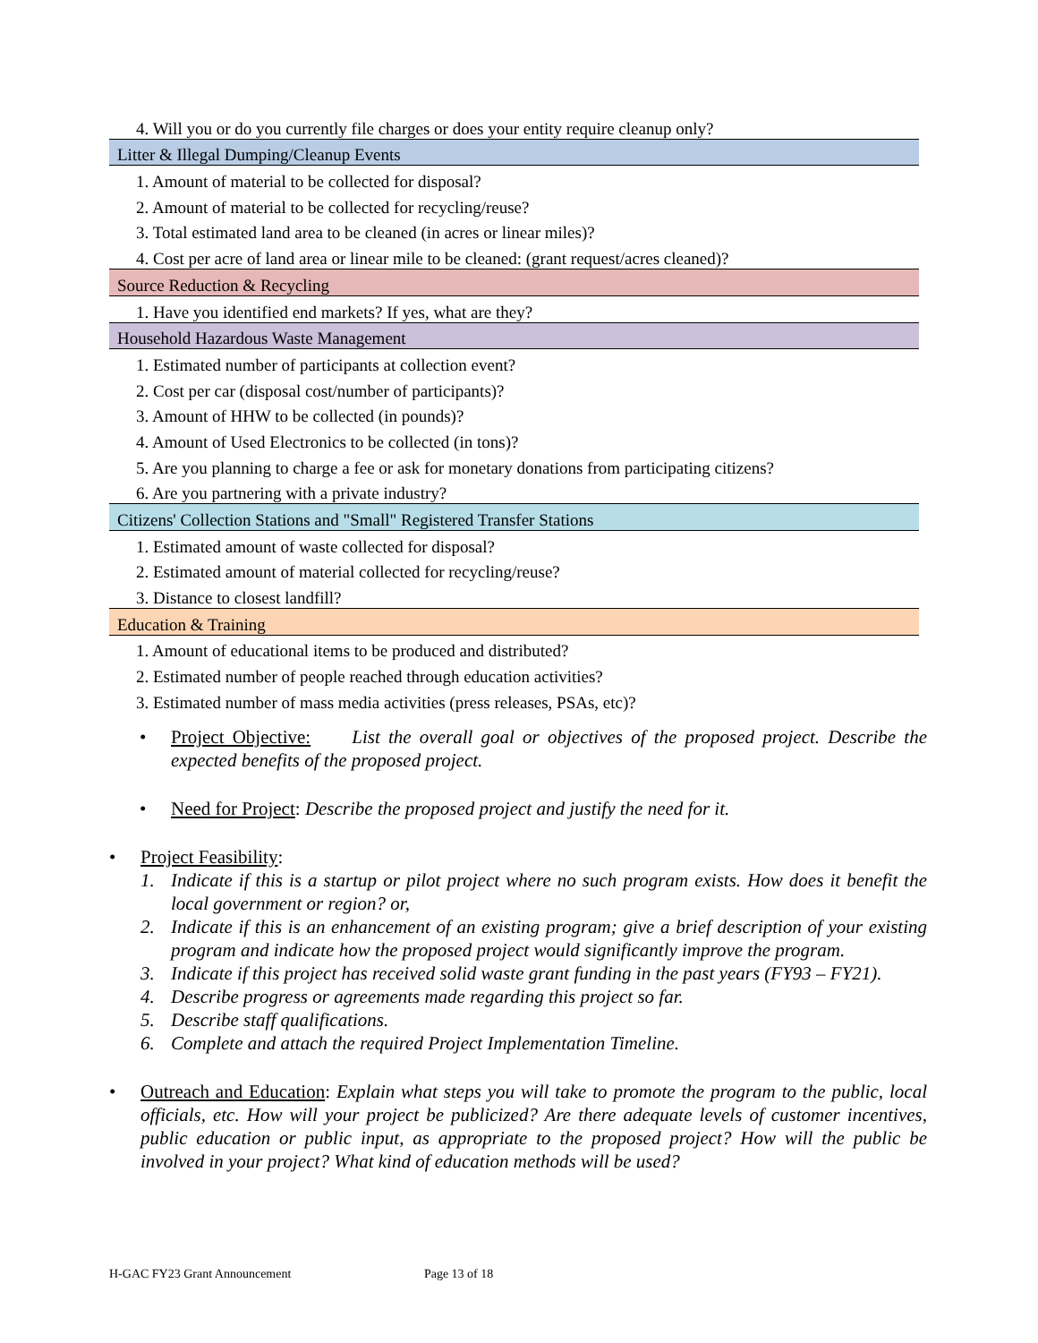| 4. Will you or do you currently file charges or does your entity require cleanup only? |
| Litter & Illegal Dumping/Cleanup Events |
| 1. Amount of material to be collected for disposal? |
| 2. Amount of material to be collected for recycling/reuse? |
| 3. Total estimated land area to be cleaned (in acres or linear miles)? |
| 4. Cost per acre of land area or linear mile to be cleaned: (grant request/acres cleaned)? |
| Source Reduction & Recycling |
| 1. Have you identified end markets? If yes, what are they? |
| Household Hazardous Waste Management |
| 1. Estimated number of participants at collection event? |
| 2. Cost per car (disposal cost/number of participants)? |
| 3. Amount of HHW to be collected (in pounds)? |
| 4. Amount of Used Electronics to be collected (in tons)? |
| 5. Are you planning to charge a fee or ask for monetary donations from participating citizens? |
| 6. Are you partnering with a private industry? |
| Citizens' Collection Stations and "Small" Registered Transfer Stations |
| 1. Estimated amount of waste collected for disposal? |
| 2. Estimated amount of material collected for recycling/reuse? |
| 3. Distance to closest landfill? |
| Education & Training |
| 1. Amount of educational items to be produced and distributed? |
| 2. Estimated number of people reached through education activities? |
| 3. Estimated number of mass media activities (press releases, PSAs, etc)? |
• Project Objective: List the overall goal or objectives of the proposed project. Describe the expected benefits of the proposed project.
• Need for Project: Describe the proposed project and justify the need for it.
• Project Feasibility:
1. Indicate if this is a startup or pilot project where no such program exists. How does it benefit the local government or region? or,
2. Indicate if this is an enhancement of an existing program; give a brief description of your existing program and indicate how the proposed project would significantly improve the program.
3. Indicate if this project has received solid waste grant funding in the past years (FY93 – FY21).
4. Describe progress or agreements made regarding this project so far.
5. Describe staff qualifications.
6. Complete and attach the required Project Implementation Timeline.
• Outreach and Education: Explain what steps you will take to promote the program to the public, local officials, etc. How will your project be publicized? Are there adequate levels of customer incentives, public education or public input, as appropriate to the proposed project? How will the public be involved in your project? What kind of education methods will be used?
H-GAC FY23 Grant Announcement Page 13 of 18